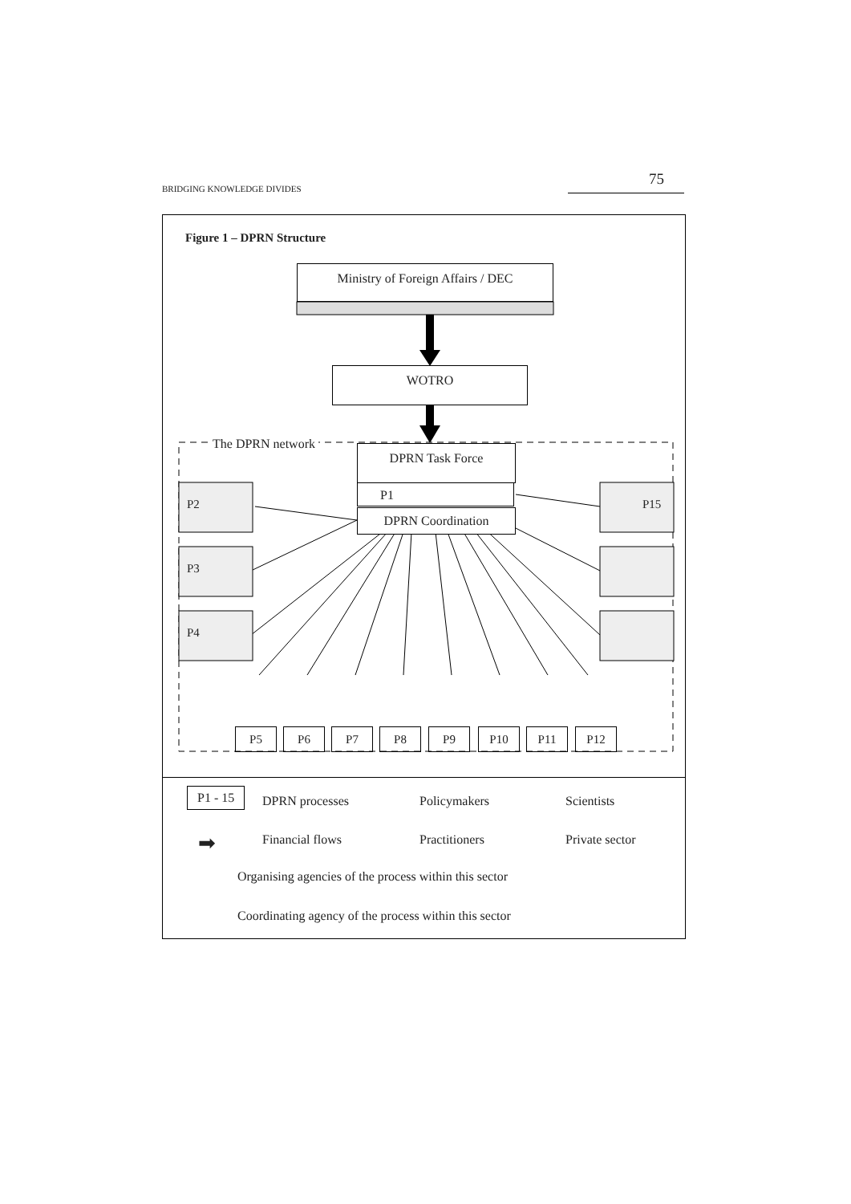BRIDGING KNOWLEDGE DIVIDES 75
Figure 1 – DPRN Structure
Ministry of Foreign Affairs / DEC
WOTRO
The DPRN network DPRN Task Force
P1
DPRN Coordination
P2
P3
P4
P15
P5 P6 P7 P8 P9 P10 P11 P12
P1 - 15
DPRN processes Policymakers Scientists
➡ Financial flows Practitioners Private sector
Organising agencies of the process within this sector
Coordinating agency of the process within this sector